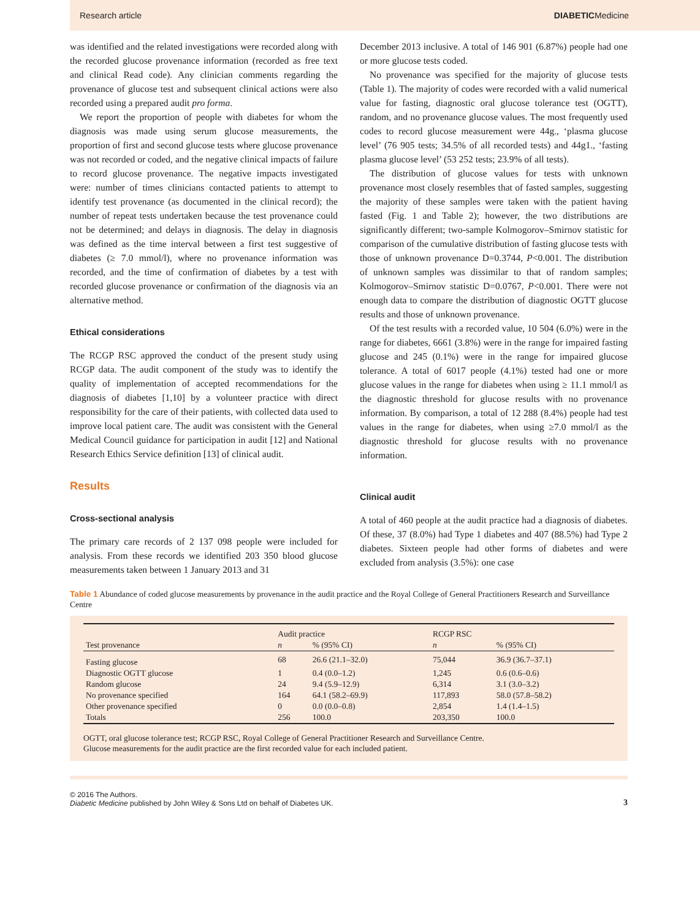Research article DIABETICMedicine
was identified and the related investigations were recorded along with the recorded glucose provenance information (recorded as free text and clinical Read code). Any clinician comments regarding the provenance of glucose test and subsequent clinical actions were also recorded using a prepared audit pro forma.
We report the proportion of people with diabetes for whom the diagnosis was made using serum glucose measurements, the proportion of first and second glucose tests where glucose provenance was not recorded or coded, and the negative clinical impacts of failure to record glucose provenance. The negative impacts investigated were: number of times clinicians contacted patients to attempt to identify test provenance (as documented in the clinical record); the number of repeat tests undertaken because the test provenance could not be determined; and delays in diagnosis. The delay in diagnosis was defined as the time interval between a first test suggestive of diabetes (≥ 7.0 mmol/l), where no provenance information was recorded, and the time of confirmation of diabetes by a test with recorded glucose provenance or confirmation of the diagnosis via an alternative method.
Ethical considerations
The RCGP RSC approved the conduct of the present study using RCGP data. The audit component of the study was to identify the quality of implementation of accepted recommendations for the diagnosis of diabetes [1,10] by a volunteer practice with direct responsibility for the care of their patients, with collected data used to improve local patient care. The audit was consistent with the General Medical Council guidance for participation in audit [12] and National Research Ethics Service definition [13] of clinical audit.
Results
Cross-sectional analysis
The primary care records of 2 137 098 people were included for analysis. From these records we identified 203 350 blood glucose measurements taken between 1 January 2013 and 31
December 2013 inclusive. A total of 146 901 (6.87%) people had one or more glucose tests coded.
No provenance was specified for the majority of glucose tests (Table 1). The majority of codes were recorded with a valid numerical value for fasting, diagnostic oral glucose tolerance test (OGTT), random, and no provenance glucose values. The most frequently used codes to record glucose measurement were 44g., ‘plasma glucose level’ (76 905 tests; 34.5% of all recorded tests) and 44g1., ‘fasting plasma glucose level’ (53 252 tests; 23.9% of all tests).
The distribution of glucose values for tests with unknown provenance most closely resembles that of fasted samples, suggesting the majority of these samples were taken with the patient having fasted (Fig. 1 and Table 2); however, the two distributions are significantly different; two-sample Kolmogorov–Smirnov statistic for comparison of the cumulative distribution of fasting glucose tests with those of unknown provenance D=0.3744, P<0.001. The distribution of unknown samples was dissimilar to that of random samples; Kolmogorov–Smirnov statistic D=0.0767, P<0.001. There were not enough data to compare the distribution of diagnostic OGTT glucose results and those of unknown provenance.
Of the test results with a recorded value, 10 504 (6.0%) were in the range for diabetes, 6661 (3.8%) were in the range for impaired fasting glucose and 245 (0.1%) were in the range for impaired glucose tolerance. A total of 6017 people (4.1%) tested had one or more glucose values in the range for diabetes when using ≥ 11.1 mmol/l as the diagnostic threshold for glucose results with no provenance information. By comparison, a total of 12 288 (8.4%) people had test values in the range for diabetes, when using ≥7.0 mmol/l as the diagnostic threshold for glucose results with no provenance information.
Clinical audit
A total of 460 people at the audit practice had a diagnosis of diabetes. Of these, 37 (8.0%) had Type 1 diabetes and 407 (88.5%) had Type 2 diabetes. Sixteen people had other forms of diabetes and were excluded from analysis (3.5%): one case
Table 1 Abundance of coded glucose measurements by provenance in the audit practice and the Royal College of General Practitioners Research and Surveillance Centre
| Test provenance | Audit practice | | RCGP RSC | |
| --- | --- | --- | --- | --- |
| | n | % (95% CI) | n | % (95% CI) |
| Fasting glucose | 68 | 26.6 (21.1–32.0) | 75,044 | 36.9 (36.7–37.1) |
| Diagnostic OGTT glucose | 1 | 0.4 (0.0–1.2) | 1,245 | 0.6 (0.6–0.6) |
| Random glucose | 24 | 9.4 (5.9–12.9) | 6,314 | 3.1 (3.0–3.2) |
| No provenance specified | 164 | 64.1 (58.2–69.9) | 117,893 | 58.0 (57.8–58.2) |
| Other provenance specified | 0 | 0.0 (0.0–0.8) | 2,854 | 1.4 (1.4–1.5) |
| Totals | 256 | 100.0 | 203,350 | 100.0 |
OGTT, oral glucose tolerance test; RCGP RSC, Royal College of General Practitioner Research and Surveillance Centre.
Glucose measurements for the audit practice are the first recorded value for each included patient.
© 2016 The Authors.
Diabetic Medicine published by John Wiley & Sons Ltd on behalf of Diabetes UK.
3